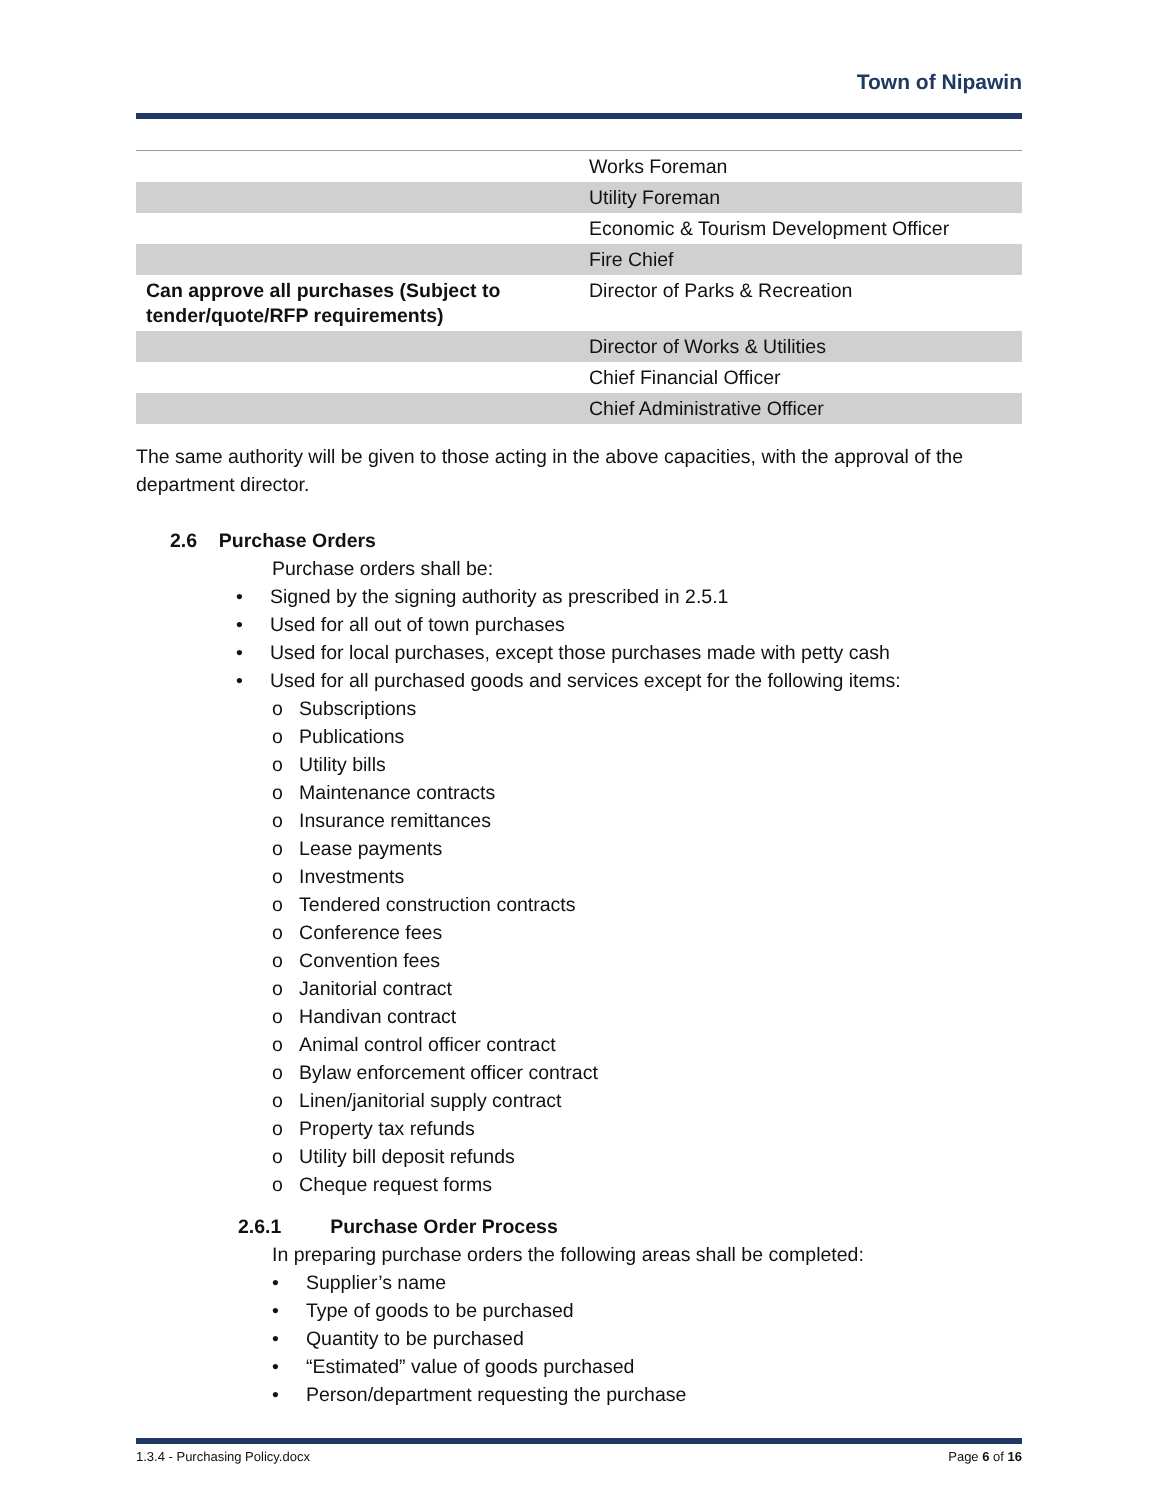Town of Nipawin
| | Works Foreman |
| | Utility Foreman |
| | Economic & Tourism Development Officer |
| | Fire Chief |
| Can approve all purchases (Subject to tender/quote/RFP requirements) | Director of Parks & Recreation |
| | Director of Works & Utilities |
| | Chief Financial Officer |
| | Chief Administrative Officer |
The same authority will be given to those acting in the above capacities, with the approval of the department director.
2.6 Purchase Orders
Purchase orders shall be:
• Signed by the signing authority as prescribed in 2.5.1
• Used for all out of town purchases
• Used for local purchases, except those purchases made with petty cash
• Used for all purchased goods and services except for the following items:
o Subscriptions
o Publications
o Utility bills
o Maintenance contracts
o Insurance remittances
o Lease payments
o Investments
o Tendered construction contracts
o Conference fees
o Convention fees
o Janitorial contract
o Handivan contract
o Animal control officer contract
o Bylaw enforcement officer contract
o Linen/janitorial supply contract
o Property tax refunds
o Utility bill deposit refunds
o Cheque request forms
2.6.1 Purchase Order Process
In preparing purchase orders the following areas shall be completed:
• Supplier’s name
• Type of goods to be purchased
• Quantity to be purchased
• “Estimated” value of goods purchased
• Person/department requesting the purchase
1.3.4 - Purchasing Policy.docx Page 6 of 16